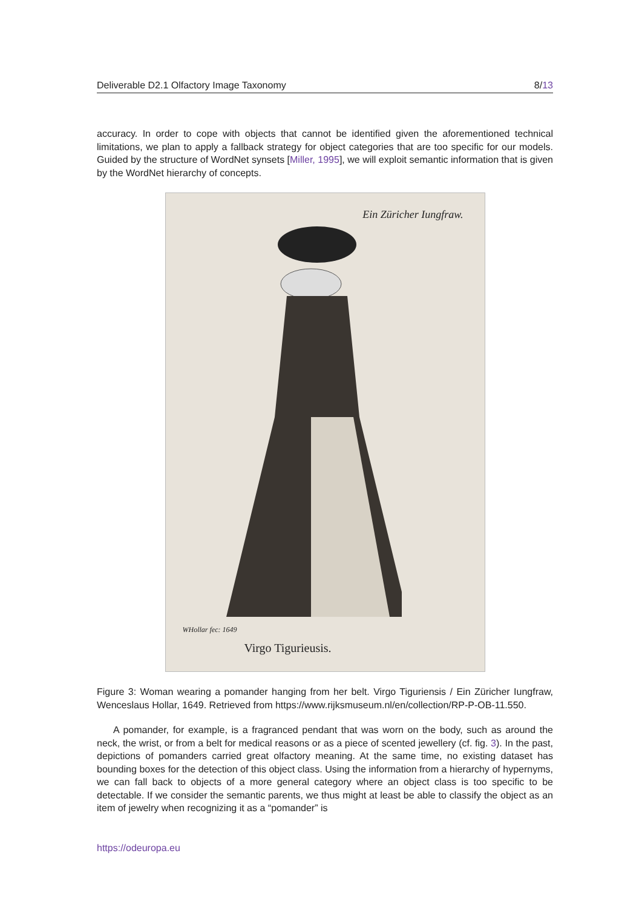Deliverable D2.1 Olfactory Image Taxonomy 8/13
accuracy. In order to cope with objects that cannot be identified given the aforementioned technical limitations, we plan to apply a fallback strategy for object categories that are too specific for our models. Guided by the structure of WordNet synsets [Miller, 1995], we will exploit semantic information that is given by the WordNet hierarchy of concepts.
Ein Züricher Iungfraw.
WHollar fec: 1649
Virgo Tigurieusis.
Figure 3: Woman wearing a pomander hanging from her belt. Virgo Tiguriensis / Ein Züricher Iungfraw, Wenceslaus Hollar, 1649. Retrieved from https://www.rijksmuseum.nl/en/collection/RP-P-OB-11.550.
A pomander, for example, is a fragranced pendant that was worn on the body, such as around the neck, the wrist, or from a belt for medical reasons or as a piece of scented jewellery (cf. fig. 3). In the past, depictions of pomanders carried great olfactory meaning. At the same time, no existing dataset has bounding boxes for the detection of this object class. Using the information from a hierarchy of hypernyms, we can fall back to objects of a more general category where an object class is too specific to be detectable. If we consider the semantic parents, we thus might at least be able to classify the object as an item of jewelry when recognizing it as a “pomander” is
https://odeuropa.eu